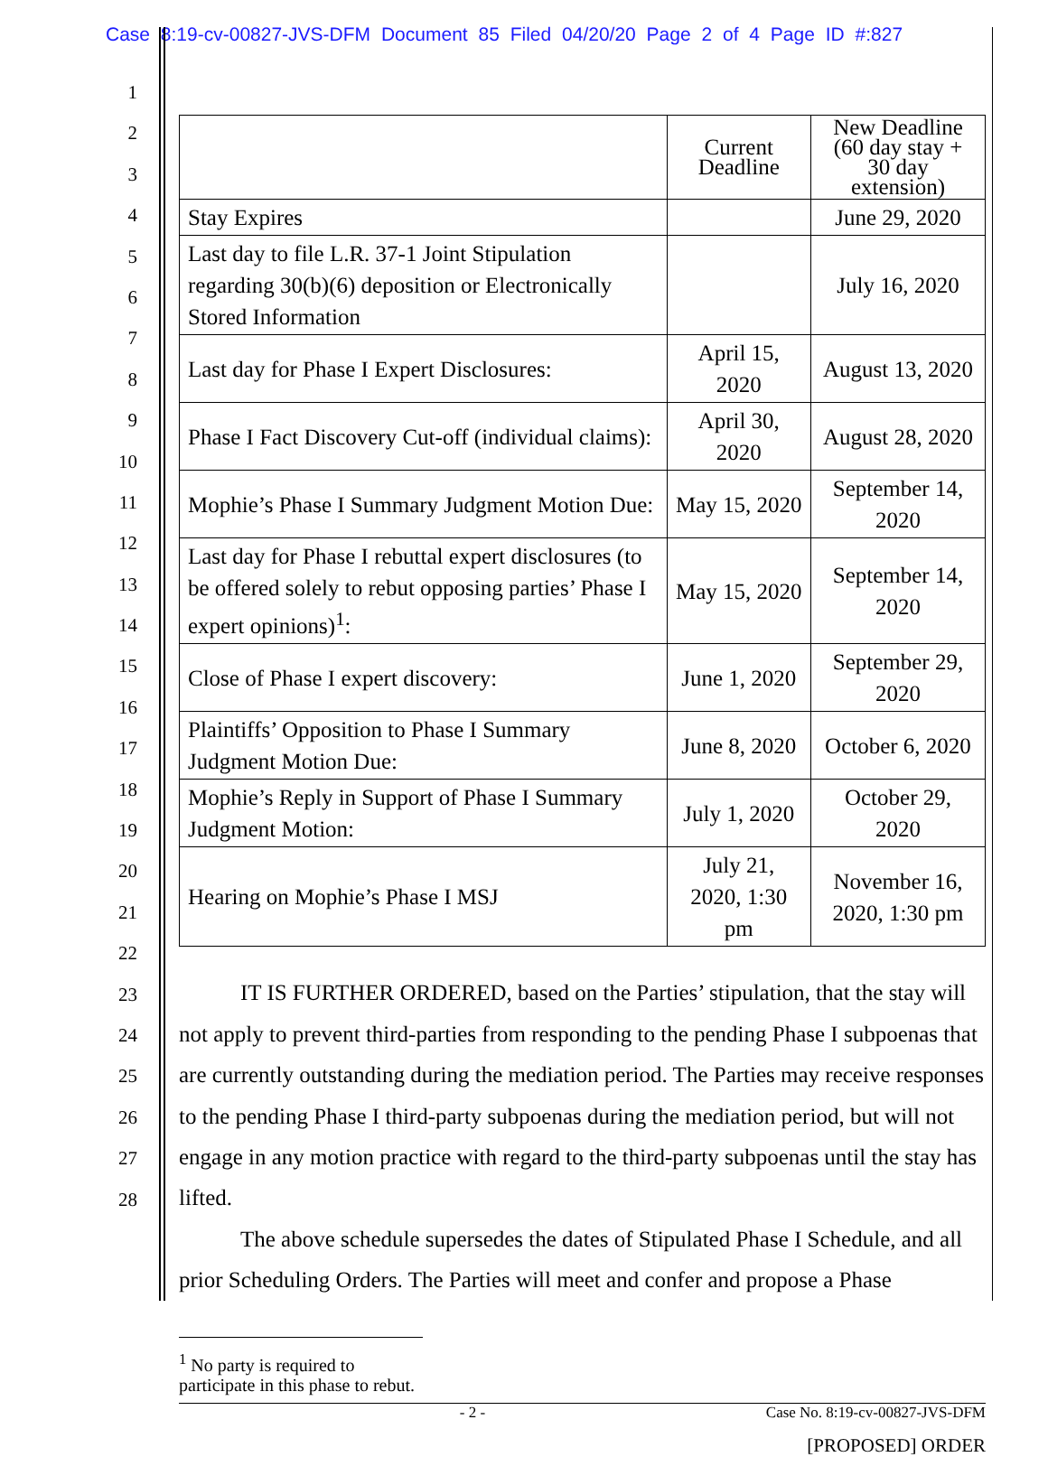Case 8:19-cv-00827-JVS-DFM Document 85 Filed 04/20/20 Page 2 of 4 Page ID #:827
1
2
3
4
5
6
7
8
9
10
11
12
13
14
15
16
17
18
19
20
21
22
23
24
25
26
27
28
| | Current Deadline | New Deadline (60 day stay + 30 day extension) |
| --- | --- | --- |
| Stay Expires | | June 29, 2020 |
| Last day to file L.R. 37-1 Joint Stipulation regarding 30(b)(6) deposition or Electronically Stored Information | | July 16, 2020 |
| Last day for Phase I Expert Disclosures: | April 15, 2020 | August 13, 2020 |
| Phase I Fact Discovery Cut-off (individual claims): | April 30, 2020 | August 28, 2020 |
| Mophie’s Phase I Summary Judgment Motion Due: | May 15, 2020 | September 14, 2020 |
| Last day for Phase I rebuttal expert disclosures (to be offered solely to rebut opposing parties’ Phase I expert opinions)<sup>1</sup>: | May 15, 2020 | September 14, 2020 |
| Close of Phase I expert discovery: | June 1, 2020 | September 29, 2020 |
| Plaintiffs’ Opposition to Phase I Summary Judgment Motion Due: | June 8, 2020 | October 6, 2020 |
| Mophie’s Reply in Support of Phase I Summary Judgment Motion: | July 1, 2020 | October 29, 2020 |
| Hearing on Mophie’s Phase I MSJ | July 21, 2020, 1:30 pm | November 16, 2020, 1:30 pm |
IT IS FURTHER ORDERED, based on the Parties’ stipulation, that the stay will not apply to prevent third-parties from responding to the pending Phase I subpoenas that are currently outstanding during the mediation period. The Parties may receive responses to the pending Phase I third-party subpoenas during the mediation period, but will not engage in any motion practice with regard to the third-party subpoenas until the stay has lifted.
The above schedule supersedes the dates of Stipulated Phase I Schedule, and all prior Scheduling Orders. The Parties will meet and confer and propose a Phase
<sup>1</sup> No party is required to participate in this phase to rebut.
- 2 - Case No. 8:19-cv-00827-JVS-DFM
[PROPOSED] ORDER